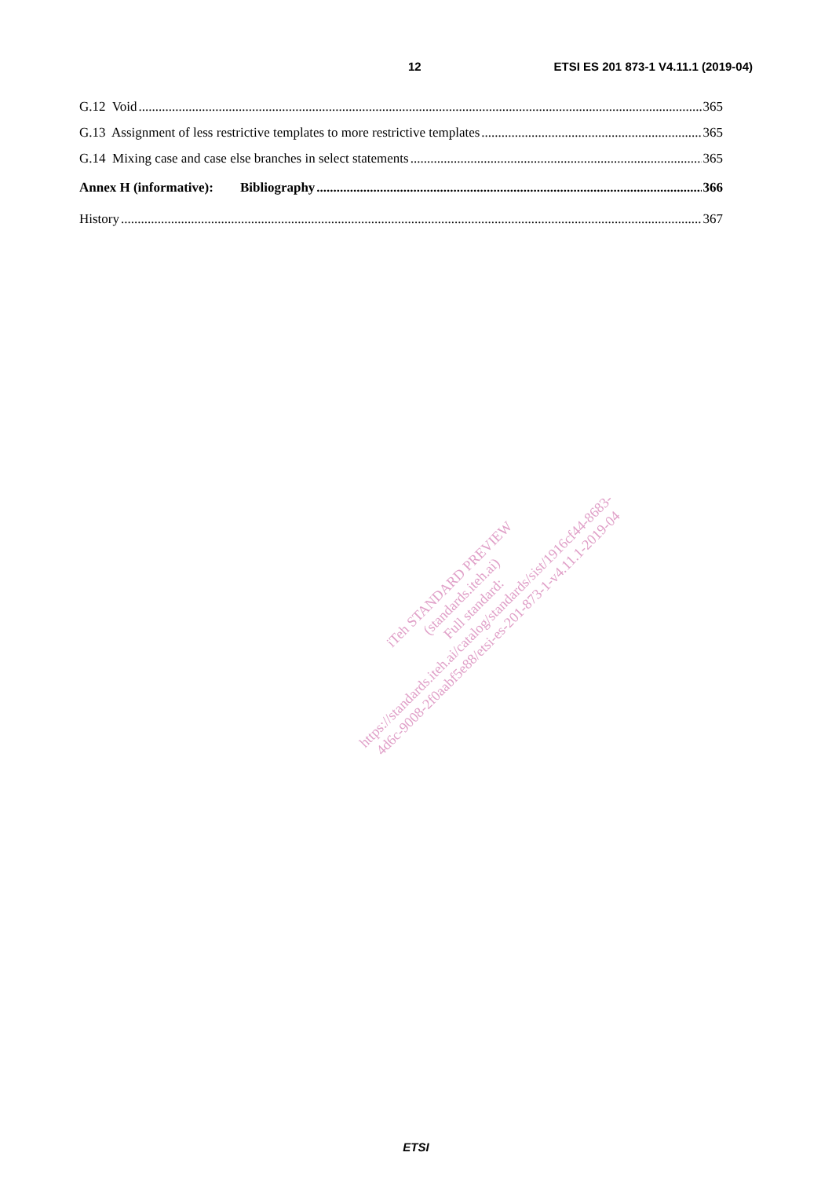12 ETSI ES 201 873-1 V4.11.1 (2019-04)
G.12 Void 365
G.13 Assignment of less restrictive templates to more restrictive templates 365
G.14 Mixing case and case else branches in select statements 365
Annex H (informative): Bibliography 366
History 367
iTeh STANDARD PREVIEW
(standards.iteh.ai)
Full standard:
https://standards.iteh.ai/catalog/standards/sist/1916cf44-8683-
4d6c-9008-2f0aabf5e88/etsi-es-201-873-1-v4.11.1-2019-04
ETSI